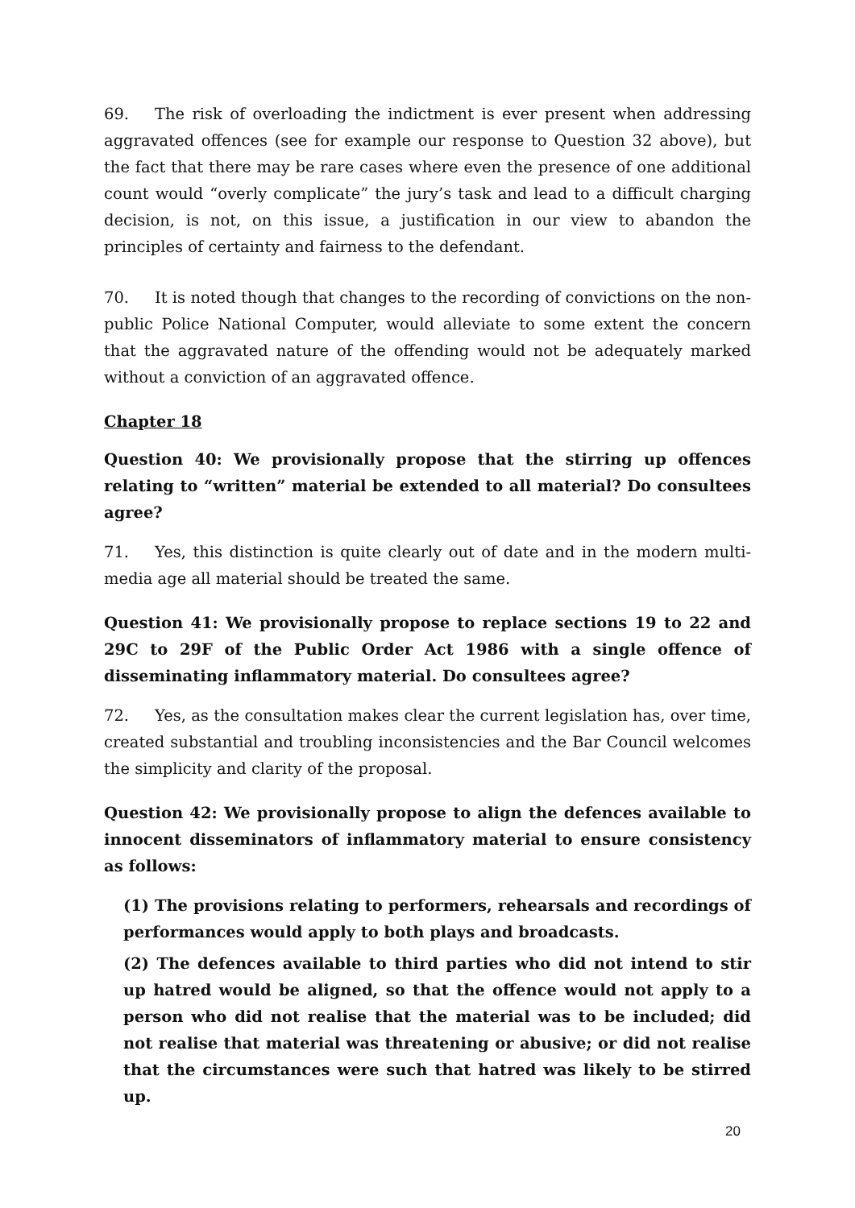69. The risk of overloading the indictment is ever present when addressing aggravated offences (see for example our response to Question 32 above), but the fact that there may be rare cases where even the presence of one additional count would “overly complicate” the jury’s task and lead to a difficult charging decision, is not, on this issue, a justification in our view to abandon the principles of certainty and fairness to the defendant.
70. It is noted though that changes to the recording of convictions on the non-public Police National Computer, would alleviate to some extent the concern that the aggravated nature of the offending would not be adequately marked without a conviction of an aggravated offence.
Chapter 18
Question 40: We provisionally propose that the stirring up offences relating to “written” material be extended to all material? Do consultees agree?
71. Yes, this distinction is quite clearly out of date and in the modern multi-media age all material should be treated the same.
Question 41: We provisionally propose to replace sections 19 to 22 and 29C to 29F of the Public Order Act 1986 with a single offence of disseminating inflammatory material. Do consultees agree?
72. Yes, as the consultation makes clear the current legislation has, over time, created substantial and troubling inconsistencies and the Bar Council welcomes the simplicity and clarity of the proposal.
Question 42: We provisionally propose to align the defences available to innocent disseminators of inflammatory material to ensure consistency as follows:
(1) The provisions relating to performers, rehearsals and recordings of performances would apply to both plays and broadcasts.
(2) The defences available to third parties who did not intend to stir up hatred would be aligned, so that the offence would not apply to a person who did not realise that the material was to be included; did not realise that material was threatening or abusive; or did not realise that the circumstances were such that hatred was likely to be stirred up.
20